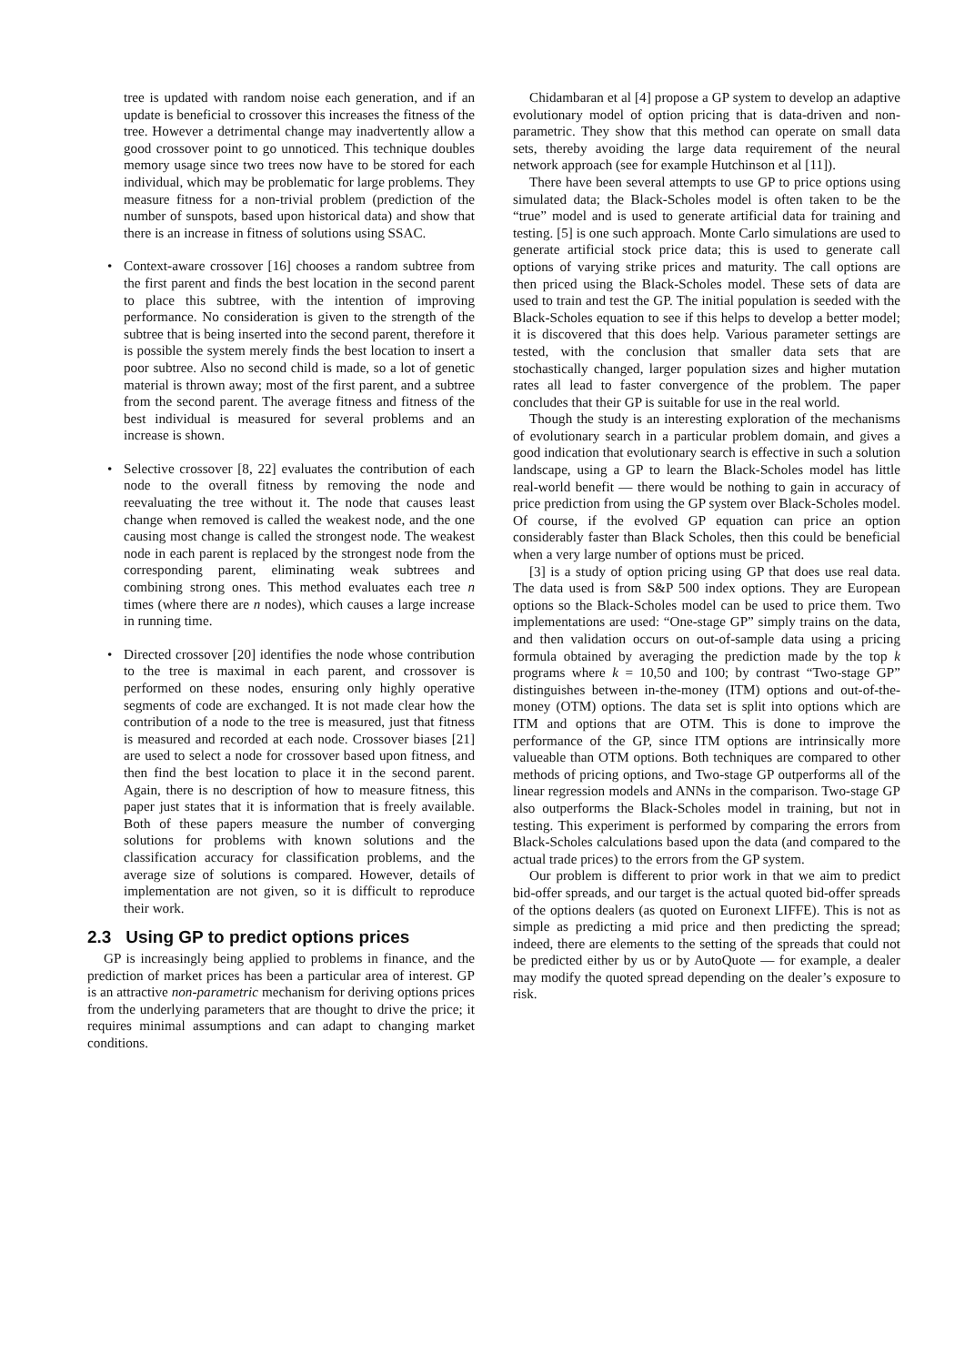tree is updated with random noise each generation, and if an update is beneficial to crossover this increases the fitness of the tree. However a detrimental change may inadvertently allow a good crossover point to go unnoticed. This technique doubles memory usage since two trees now have to be stored for each individual, which may be problematic for large problems. They measure fitness for a non-trivial problem (prediction of the number of sunspots, based upon historical data) and show that there is an increase in fitness of solutions using SSAC.
• Context-aware crossover [16] chooses a random subtree from the first parent and finds the best location in the second parent to place this subtree, with the intention of improving performance. No consideration is given to the strength of the subtree that is being inserted into the second parent, therefore it is possible the system merely finds the best location to insert a poor subtree. Also no second child is made, so a lot of genetic material is thrown away; most of the first parent, and a subtree from the second parent. The average fitness and fitness of the best individual is measured for several problems and an increase is shown.
• Selective crossover [8, 22] evaluates the contribution of each node to the overall fitness by removing the node and reevaluating the tree without it. The node that causes least change when removed is called the weakest node, and the one causing most change is called the strongest node. The weakest node in each parent is replaced by the strongest node from the corresponding parent, eliminating weak subtrees and combining strong ones. This method evaluates each tree n times (where there are n nodes), which causes a large increase in running time.
• Directed crossover [20] identifies the node whose contribution to the tree is maximal in each parent, and crossover is performed on these nodes, ensuring only highly operative segments of code are exchanged. It is not made clear how the contribution of a node to the tree is measured, just that fitness is measured and recorded at each node. Crossover biases [21] are used to select a node for crossover based upon fitness, and then find the best location to place it in the second parent. Again, there is no description of how to measure fitness, this paper just states that it is information that is freely available. Both of these papers measure the number of converging solutions for problems with known solutions and the classification accuracy for classification problems, and the average size of solutions is compared. However, details of implementation are not given, so it is difficult to reproduce their work.
2.3 Using GP to predict options prices
GP is increasingly being applied to problems in finance, and the prediction of market prices has been a particular area of interest. GP is an attractive non-parametric mechanism for deriving options prices from the underlying parameters that are thought to drive the price; it requires minimal assumptions and can adapt to changing market conditions.
Chidambaran et al [4] propose a GP system to develop an adaptive evolutionary model of option pricing that is data-driven and non-parametric. They show that this method can operate on small data sets, thereby avoiding the large data requirement of the neural network approach (see for example Hutchinson et al [11]).
There have been several attempts to use GP to price options using simulated data; the Black-Scholes model is often taken to be the “true” model and is used to generate artificial data for training and testing. [5] is one such approach. Monte Carlo simulations are used to generate artificial stock price data; this is used to generate call options of varying strike prices and maturity. The call options are then priced using the Black-Scholes model. These sets of data are used to train and test the GP. The initial population is seeded with the Black-Scholes equation to see if this helps to develop a better model; it is discovered that this does help. Various parameter settings are tested, with the conclusion that smaller data sets that are stochastically changed, larger population sizes and higher mutation rates all lead to faster convergence of the problem. The paper concludes that their GP is suitable for use in the real world.
Though the study is an interesting exploration of the mechanisms of evolutionary search in a particular problem domain, and gives a good indication that evolutionary search is effective in such a solution landscape, using a GP to learn the Black-Scholes model has little real-world benefit — there would be nothing to gain in accuracy of price prediction from using the GP system over Black-Scholes model. Of course, if the evolved GP equation can price an option considerably faster than Black Scholes, then this could be beneficial when a very large number of options must be priced.
[3] is a study of option pricing using GP that does use real data. The data used is from S&P 500 index options. They are European options so the Black-Scholes model can be used to price them. Two implementations are used: “One-stage GP” simply trains on the data, and then validation occurs on out-of-sample data using a pricing formula obtained by averaging the prediction made by the top k programs where k = 10,50 and 100; by contrast “Two-stage GP” distinguishes between in-the-money (ITM) options and out-of-the-money (OTM) options. The data set is split into options which are ITM and options that are OTM. This is done to improve the performance of the GP, since ITM options are intrinsically more valueable than OTM options. Both techniques are compared to other methods of pricing options, and Two-stage GP outperforms all of the linear regression models and ANNs in the comparison. Two-stage GP also outperforms the Black-Scholes model in training, but not in testing. This experiment is performed by comparing the errors from Black-Scholes calculations based upon the data (and compared to the actual trade prices) to the errors from the GP system.
Our problem is different to prior work in that we aim to predict bid-offer spreads, and our target is the actual quoted bid-offer spreads of the options dealers (as quoted on Euronext LIFFE). This is not as simple as predicting a mid price and then predicting the spread; indeed, there are elements to the setting of the spreads that could not be predicted either by us or by AutoQuote — for example, a dealer may modify the quoted spread depending on the dealer’s exposure to risk.